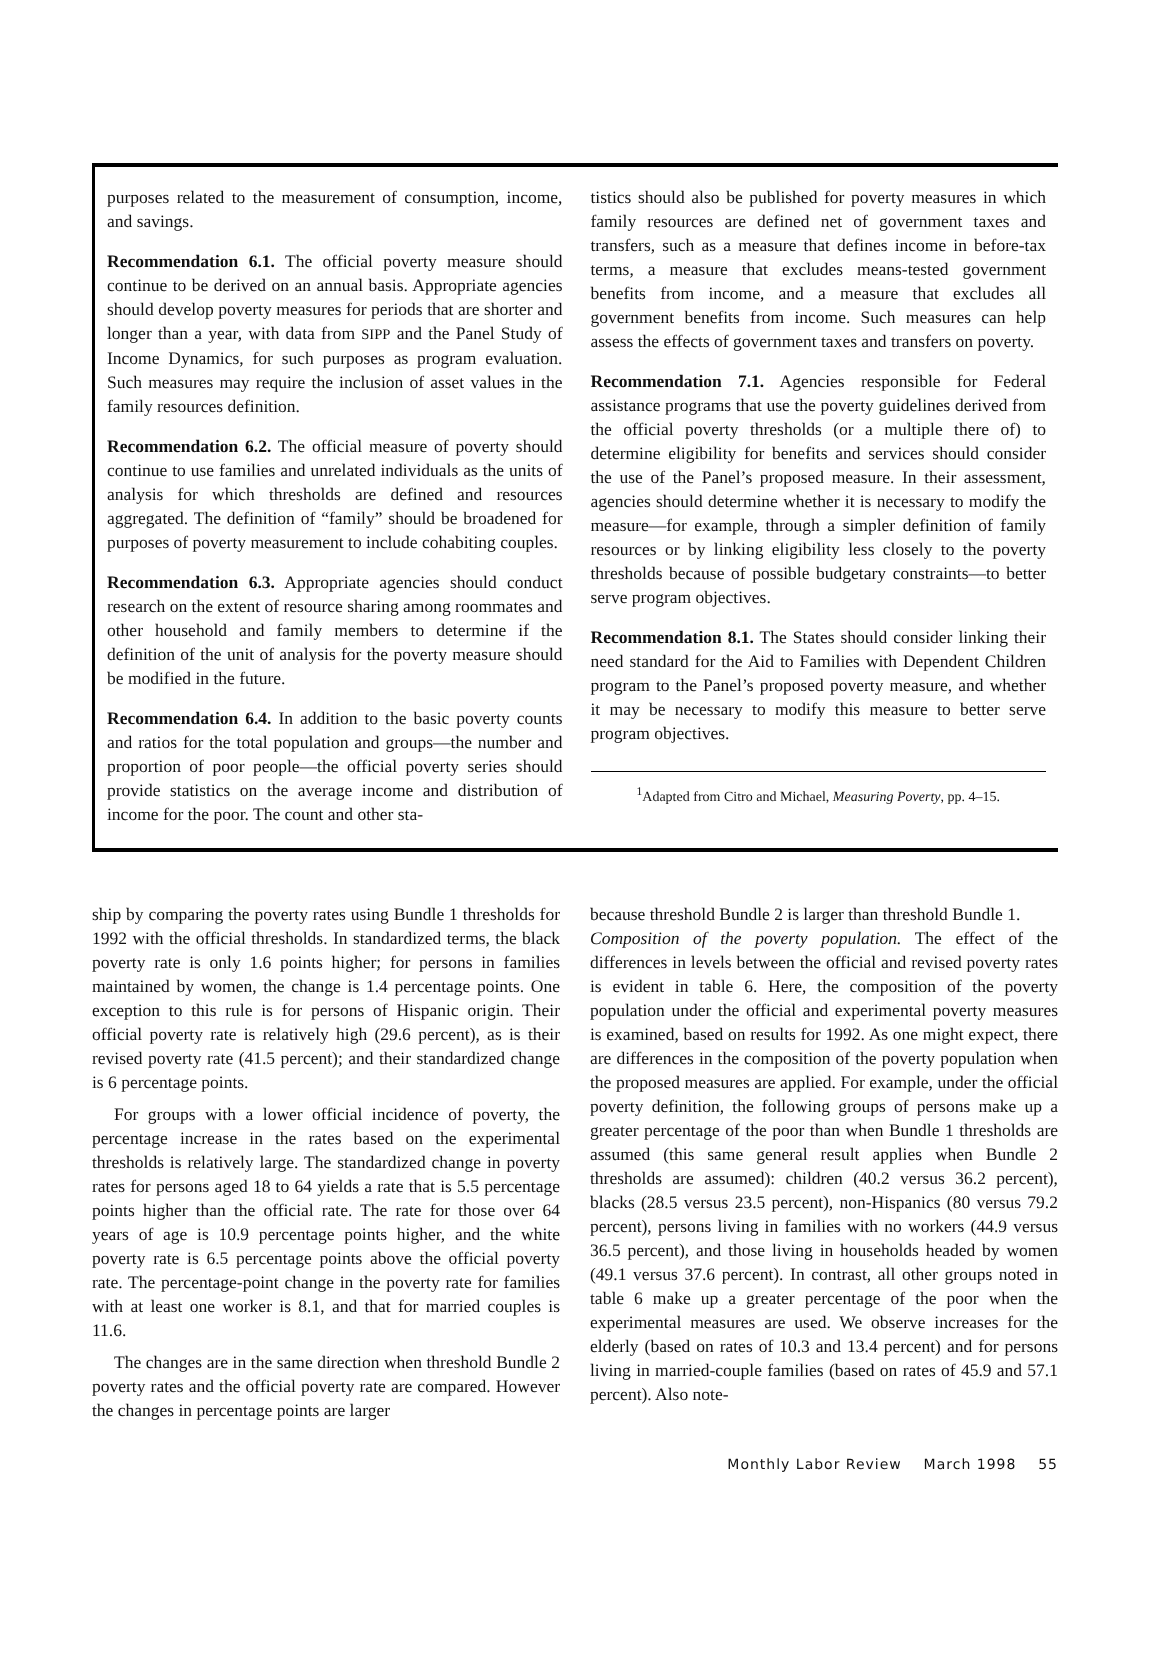purposes related to the measurement of consumption, income, and savings.
Recommendation 6.1. The official poverty measure should continue to be derived on an annual basis. Appropriate agencies should develop poverty measures for periods that are shorter and longer than a year, with data from SIPP and the Panel Study of Income Dynamics, for such purposes as program evaluation. Such measures may require the inclusion of asset values in the family resources definition.
Recommendation 6.2. The official measure of poverty should continue to use families and unrelated individuals as the units of analysis for which thresholds are defined and resources aggregated. The definition of “family” should be broadened for purposes of poverty measurement to include cohabiting couples.
Recommendation 6.3. Appropriate agencies should conduct research on the extent of resource sharing among roommates and other household and family members to determine if the definition of the unit of analysis for the poverty measure should be modified in the future.
Recommendation 6.4. In addition to the basic poverty counts and ratios for the total population and groups—the number and proportion of poor people—the official poverty series should provide statistics on the average income and distribution of income for the poor. The count and other sta-
tistics should also be published for poverty measures in which family resources are defined net of government taxes and transfers, such as a measure that defines income in before-tax terms, a measure that excludes means-tested government benefits from income, and a measure that excludes all government benefits from income. Such measures can help assess the effects of government taxes and transfers on poverty.
Recommendation 7.1. Agencies responsible for Federal assistance programs that use the poverty guidelines derived from the official poverty thresholds (or a multiple there of) to determine eligibility for benefits and services should consider the use of the Panel’s proposed measure. In their assessment, agencies should determine whether it is necessary to modify the measure—for example, through a simpler definition of family resources or by linking eligibility less closely to the poverty thresholds because of possible budgetary constraints—to better serve program objectives.
Recommendation 8.1. The States should consider linking their need standard for the Aid to Families with Dependent Children program to the Panel’s proposed poverty measure, and whether it may be necessary to modify this measure to better serve program objectives.
<sup>1</sup> Adapted from Citro and Michael, Measuring Poverty, pp. 4–15.
ship by comparing the poverty rates using Bundle 1 thresholds for 1992 with the official thresholds. In standardized terms, the black poverty rate is only 1.6 points higher; for persons in families maintained by women, the change is 1.4 percentage points. One exception to this rule is for persons of Hispanic origin. Their official poverty rate is relatively high (29.6 percent), as is their revised poverty rate (41.5 percent); and their standardized change is 6 percentage points.
For groups with a lower official incidence of poverty, the percentage increase in the rates based on the experimental thresholds is relatively large. The standardized change in poverty rates for persons aged 18 to 64 yields a rate that is 5.5 percentage points higher than the official rate. The rate for those over 64 years of age is 10.9 percentage points higher, and the white poverty rate is 6.5 percentage points above the official poverty rate. The percentage-point change in the poverty rate for families with at least one worker is 8.1, and that for married couples is 11.6.
The changes are in the same direction when threshold Bundle 2 poverty rates and the official poverty rate are compared. However the changes in percentage points are larger
because threshold Bundle 2 is larger than threshold Bundle 1.
Composition of the poverty population. The effect of the differences in levels between the official and revised poverty rates is evident in table 6. Here, the composition of the poverty population under the official and experimental poverty measures is examined, based on results for 1992. As one might expect, there are differences in the composition of the poverty population when the proposed measures are applied. For example, under the official poverty definition, the following groups of persons make up a greater percentage of the poor than when Bundle 1 thresholds are assumed (this same general result applies when Bundle 2 thresholds are assumed): children (40.2 versus 36.2 percent), blacks (28.5 versus 23.5 percent), non-Hispanics (80 versus 79.2 percent), persons living in families with no workers (44.9 versus 36.5 percent), and those living in households headed by women (49.1 versus 37.6 percent). In contrast, all other groups noted in table 6 make up a greater percentage of the poor when the experimental measures are used. We observe increases for the elderly (based on rates of 10.3 and 13.4 percent) and for persons living in married-couple families (based on rates of 45.9 and 57.1 percent). Also note-
Monthly Labor Review March 1998 55